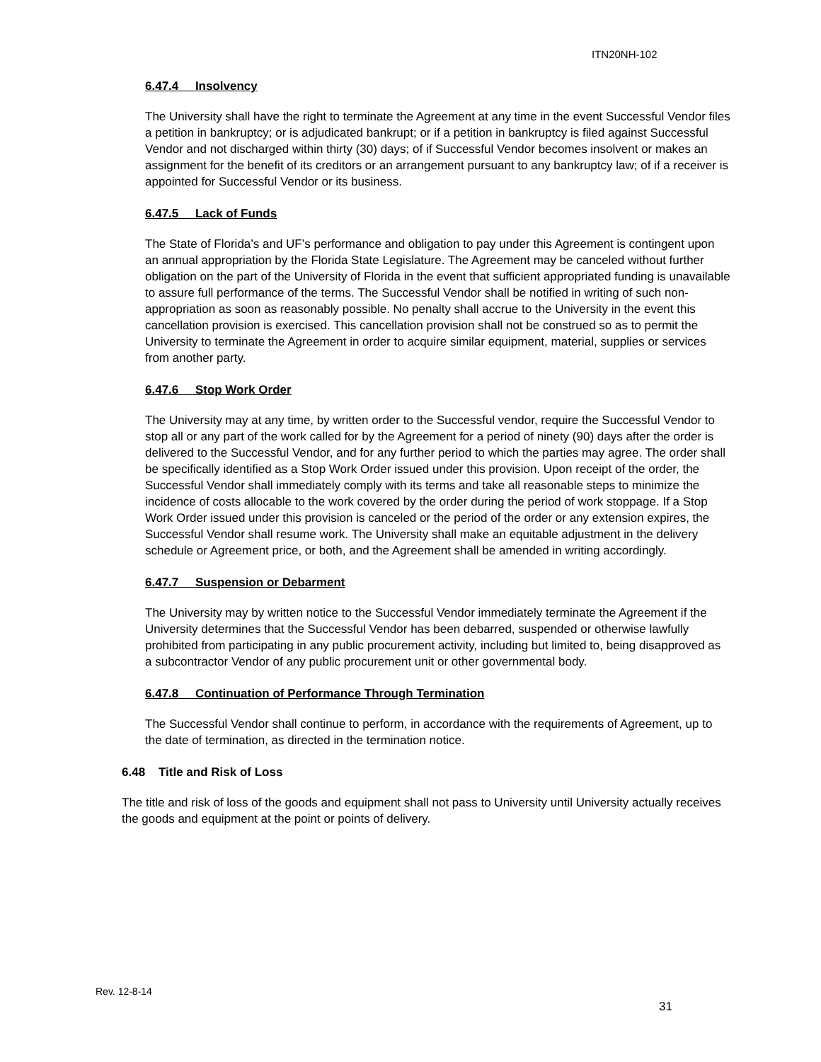ITN20NH-102
6.47.4 Insolvency
The University shall have the right to terminate the Agreement at any time in the event Successful Vendor files a petition in bankruptcy; or is adjudicated bankrupt; or if a petition in bankruptcy is filed against Successful Vendor and not discharged within thirty (30) days; of if Successful Vendor becomes insolvent or makes an assignment for the benefit of its creditors or an arrangement pursuant to any bankruptcy law; of if a receiver is appointed for Successful Vendor or its business.
6.47.5 Lack of Funds
The State of Florida’s and UF’s performance and obligation to pay under this Agreement is contingent upon an annual appropriation by the Florida State Legislature. The Agreement may be canceled without further obligation on the part of the University of Florida in the event that sufficient appropriated funding is unavailable to assure full performance of the terms. The Successful Vendor shall be notified in writing of such non-appropriation as soon as reasonably possible. No penalty shall accrue to the University in the event this cancellation provision is exercised. This cancellation provision shall not be construed so as to permit the University to terminate the Agreement in order to acquire similar equipment, material, supplies or services from another party.
6.47.6 Stop Work Order
The University may at any time, by written order to the Successful vendor, require the Successful Vendor to stop all or any part of the work called for by the Agreement for a period of ninety (90) days after the order is delivered to the Successful Vendor, and for any further period to which the parties may agree. The order shall be specifically identified as a Stop Work Order issued under this provision. Upon receipt of the order, the Successful Vendor shall immediately comply with its terms and take all reasonable steps to minimize the incidence of costs allocable to the work covered by the order during the period of work stoppage. If a Stop Work Order issued under this provision is canceled or the period of the order or any extension expires, the Successful Vendor shall resume work. The University shall make an equitable adjustment in the delivery schedule or Agreement price, or both, and the Agreement shall be amended in writing accordingly.
6.47.7 Suspension or Debarment
The University may by written notice to the Successful Vendor immediately terminate the Agreement if the University determines that the Successful Vendor has been debarred, suspended or otherwise lawfully prohibited from participating in any public procurement activity, including but limited to, being disapproved as a subcontractor Vendor of any public procurement unit or other governmental body.
6.47.8 Continuation of Performance Through Termination
The Successful Vendor shall continue to perform, in accordance with the requirements of Agreement, up to the date of termination, as directed in the termination notice.
6.48 Title and Risk of Loss
The title and risk of loss of the goods and equipment shall not pass to University until University actually receives the goods and equipment at the point or points of delivery.
Rev. 12-8-14
31